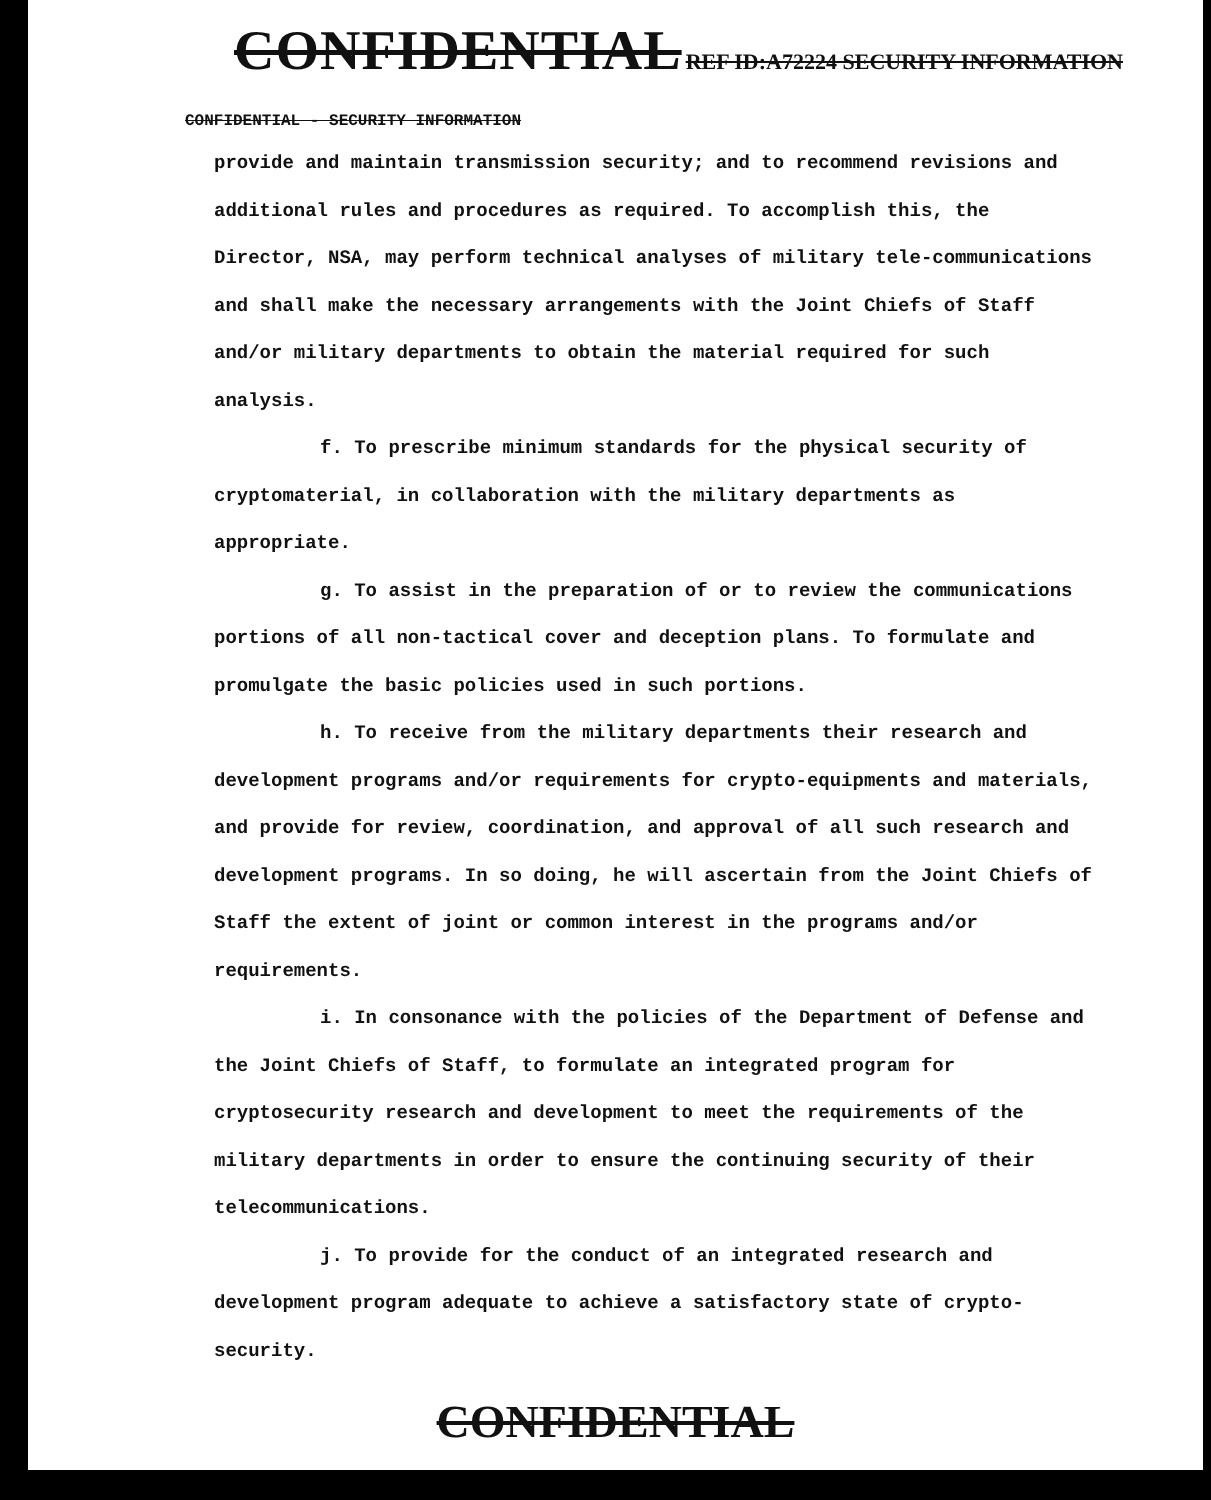CONFIDENTIAL REF ID:A72224 SECURITY INFORMATION
CONFIDENTIAL - SECURITY INFORMATION
provide and maintain transmission security; and to recommend revisions and additional rules and procedures as required. To accomplish this, the Director, NSA, may perform technical analyses of military tele-communications and shall make the necessary arrangements with the Joint Chiefs of Staff and/or military departments to obtain the material required for such analysis.
f. To prescribe minimum standards for the physical security of cryptomaterial, in collaboration with the military departments as appropriate.
g. To assist in the preparation of or to review the communications portions of all non-tactical cover and deception plans. To formulate and promulgate the basic policies used in such portions.
h. To receive from the military departments their research and development programs and/or requirements for crypto-equipments and materials, and provide for review, coordination, and approval of all such research and development programs. In so doing, he will ascertain from the Joint Chiefs of Staff the extent of joint or common interest in the programs and/or requirements.
i. In consonance with the policies of the Department of Defense and the Joint Chiefs of Staff, to formulate an integrated program for cryptosecurity research and development to meet the requirements of the military departments in order to ensure the continuing security of their telecommunications.
j. To provide for the conduct of an integrated research and development program adequate to achieve a satisfactory state of crypto-security.
CONFIDENTIAL